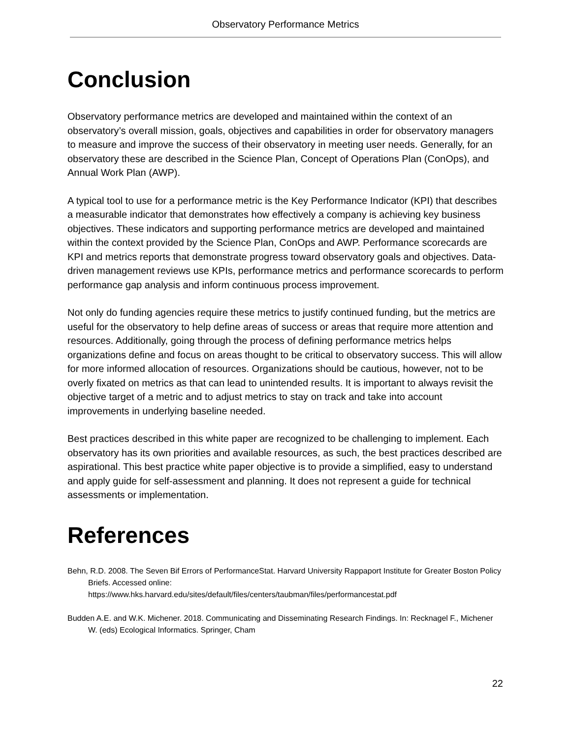Observatory Performance Metrics
Conclusion
Observatory performance metrics are developed and maintained within the context of an observatory’s overall mission, goals, objectives and capabilities in order for observatory managers to measure and improve the success of their observatory in meeting user needs. Generally, for an observatory these are described in the Science Plan, Concept of Operations Plan (ConOps), and Annual Work Plan (AWP).
A typical tool to use for a performance metric is the Key Performance Indicator (KPI) that describes a measurable indicator that demonstrates how effectively a company is achieving key business objectives. These indicators and supporting performance metrics are developed and maintained within the context provided by the Science Plan, ConOps and AWP. Performance scorecards are KPI and metrics reports that demonstrate progress toward observatory goals and objectives. Data-driven management reviews use KPIs, performance metrics and performance scorecards to perform performance gap analysis and inform continuous process improvement.
Not only do funding agencies require these metrics to justify continued funding, but the metrics are useful for the observatory to help define areas of success or areas that require more attention and resources. Additionally, going through the process of defining performance metrics helps organizations define and focus on areas thought to be critical to observatory success. This will allow for more informed allocation of resources. Organizations should be cautious, however, not to be overly fixated on metrics as that can lead to unintended results. It is important to always revisit the objective target of a metric and to adjust metrics to stay on track and take into account improvements in underlying baseline needed.
Best practices described in this white paper are recognized to be challenging to implement. Each observatory has its own priorities and available resources, as such, the best practices described are aspirational. This best practice white paper objective is to provide a simplified, easy to understand and apply guide for self-assessment and planning. It does not represent a guide for technical assessments or implementation.
References
Behn, R.D. 2008. The Seven Bif Errors of PerformanceStat. Harvard University Rappaport Institute for Greater Boston Policy Briefs. Accessed online:
https://www.hks.harvard.edu/sites/default/files/centers/taubman/files/performancestat.pdf
Budden A.E. and W.K. Michener. 2018. Communicating and Disseminating Research Findings. In: Recknagel F., Michener W. (eds) Ecological Informatics. Springer, Cham
22